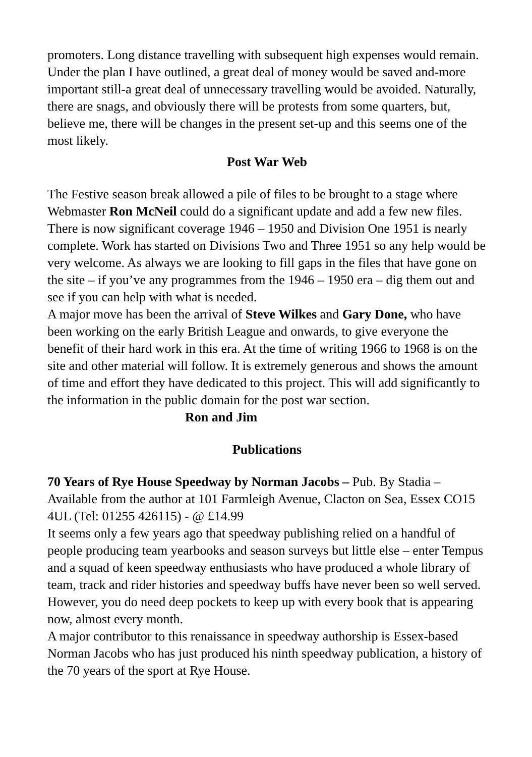promoters. Long distance travelling with subsequent high expenses would remain.
Under the plan I have outlined, a great deal of money would be saved and-more important still-a great deal of unnecessary travelling would be avoided. Naturally, there are snags, and obviously there will be protests from some quarters, but, believe me, there will be changes in the present set-up and this seems one of the most likely.
Post War Web
The Festive season break allowed a pile of files to be brought to a stage where Webmaster Ron McNeil could do a significant update and add a few new files. There is now significant coverage 1946 – 1950 and Division One 1951 is nearly complete. Work has started on Divisions Two and Three 1951 so any help would be very welcome. As always we are looking to fill gaps in the files that have gone on the site – if you’ve any programmes from the 1946 – 1950 era – dig them out and see if you can help with what is needed.
A major move has been the arrival of Steve Wilkes and Gary Done, who have been working on the early British League and onwards, to give everyone the benefit of their hard work in this era. At the time of writing 1966 to 1968 is on the site and other material will follow. It is extremely generous and shows the amount of time and effort they have dedicated to this project. This will add significantly to the information in the public domain for the post war section.
Ron and Jim
Publications
70 Years of Rye House Speedway by Norman Jacobs – Pub. By Stadia – Available from the author at 101 Farmleigh Avenue, Clacton on Sea, Essex CO15 4UL (Tel: 01255 426115) - @ £14.99
It seems only a few years ago that speedway publishing relied on a handful of people producing team yearbooks and season surveys but little else – enter Tempus and a squad of keen speedway enthusiasts who have produced a whole library of team, track and rider histories and speedway buffs have never been so well served. However, you do need deep pockets to keep up with every book that is appearing now, almost every month.
A major contributor to this renaissance in speedway authorship is Essex-based Norman Jacobs who has just produced his ninth speedway publication, a history of the 70 years of the sport at Rye House.